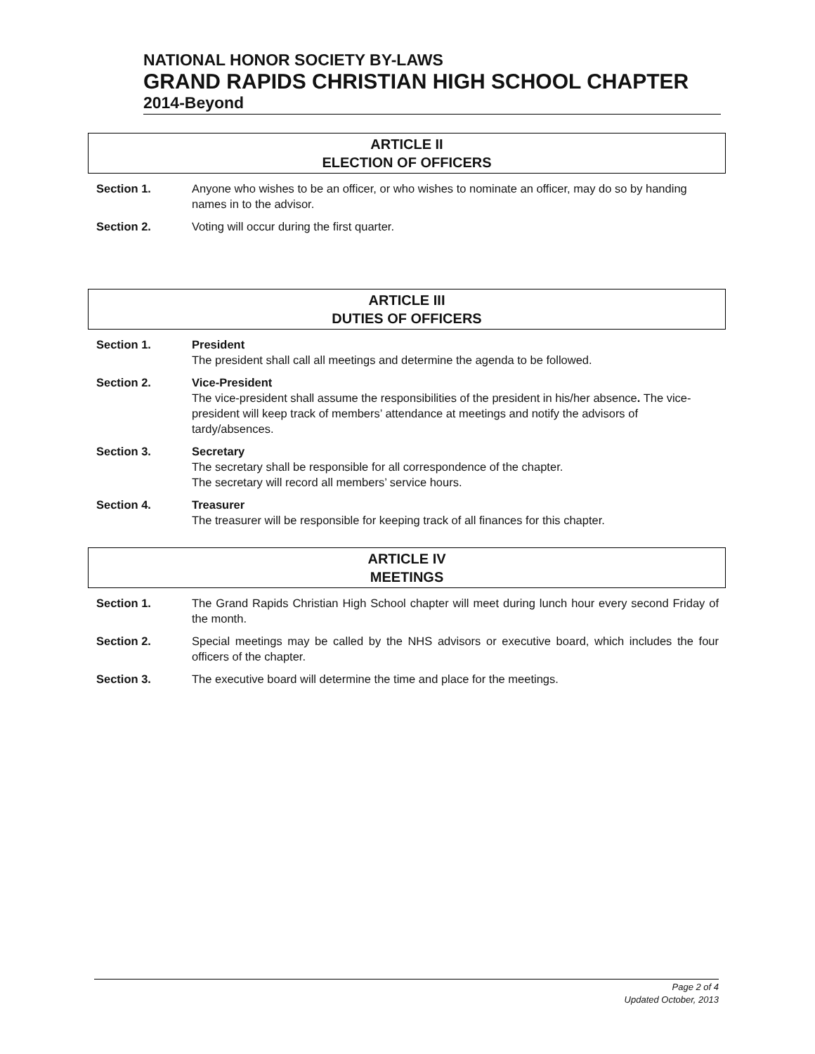NATIONAL HONOR SOCIETY BY-LAWS
GRAND RAPIDS CHRISTIAN HIGH SCHOOL CHAPTER
2014-Beyond
ARTICLE II
ELECTION OF OFFICERS
Section 1. Anyone who wishes to be an officer, or who wishes to nominate an officer, may do so by handing names in to the advisor.
Section 2. Voting will occur during the first quarter.
ARTICLE III
DUTIES OF OFFICERS
Section 1. President
The president shall call all meetings and determine the agenda to be followed.
Section 2. Vice-President
The vice-president shall assume the responsibilities of the president in his/her absence. The vice-president will keep track of members’ attendance at meetings and notify the advisors of tardy/absences.
Section 3. Secretary
The secretary shall be responsible for all correspondence of the chapter.
The secretary will record all members’ service hours.
Section 4. Treasurer
The treasurer will be responsible for keeping track of all finances for this chapter.
ARTICLE IV
MEETINGS
Section 1. The Grand Rapids Christian High School chapter will meet during lunch hour every second Friday of the month.
Section 2. Special meetings may be called by the NHS advisors or executive board, which includes the four officers of the chapter.
Section 3. The executive board will determine the time and place for the meetings.
Page 2 of 4
Updated October, 2013